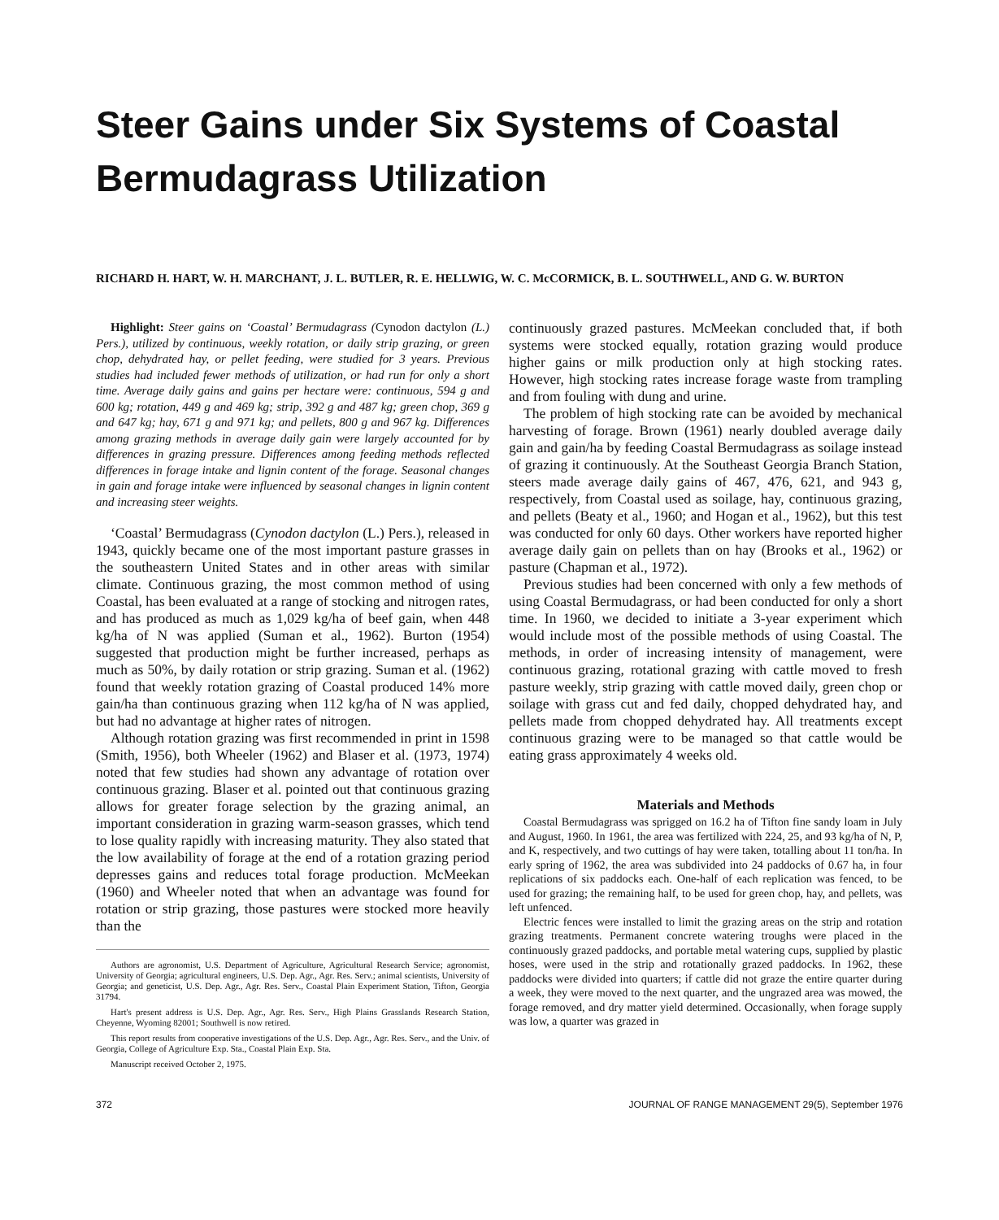Steer Gains under Six Systems of Coastal Bermudagrass Utilization
RICHARD H. HART, W. H. MARCHANT, J. L. BUTLER, R. E. HELLWIG, W. C. McCORMICK, B. L. SOUTHWELL, AND G. W. BURTON
Highlight: Steer gains on ‘Coastal’ Bermudagrass (Cynodon dactylon (L.) Pers.), utilized by continuous, weekly rotation, or daily strip grazing, or green chop, dehydrated hay, or pellet feeding, were studied for 3 years. Previous studies had included fewer methods of utilization, or had run for only a short time. Average daily gains and gains per hectare were: continuous, 594 g and 600 kg; rotation, 449 g and 469 kg; strip, 392 g and 487 kg; green chop, 369 g and 647 kg; hay, 671 g and 971 kg; and pellets, 800 g and 967 kg. Differences among grazing methods in average daily gain were largely accounted for by differences in grazing pressure. Differences among feeding methods reflected differences in forage intake and lignin content of the forage. Seasonal changes in gain and forage intake were influenced by seasonal changes in lignin content and increasing steer weights.
‘Coastal’ Bermudagrass (Cynodon dactylon (L.) Pers.), released in 1943, quickly became one of the most important pasture grasses in the southeastern United States and in other areas with similar climate. Continuous grazing, the most common method of using Coastal, has been evaluated at a range of stocking and nitrogen rates, and has produced as much as 1,029 kg/ha of beef gain, when 448 kg/ha of N was applied (Suman et al., 1962). Burton (1954) suggested that production might be further increased, perhaps as much as 50%, by daily rotation or strip grazing. Suman et al. (1962) found that weekly rotation grazing of Coastal produced 14% more gain/ha than continuous grazing when 112 kg/ha of N was applied, but had no advantage at higher rates of nitrogen.
Although rotation grazing was first recommended in print in 1598 (Smith, 1956), both Wheeler (1962) and Blaser et al. (1973, 1974) noted that few studies had shown any advantage of rotation over continuous grazing. Blaser et al. pointed out that continuous grazing allows for greater forage selection by the grazing animal, an important consideration in grazing warm-season grasses, which tend to lose quality rapidly with increasing maturity. They also stated that the low availability of forage at the end of a rotation grazing period depresses gains and reduces total forage production. McMeekan (1960) and Wheeler noted that when an advantage was found for rotation or strip grazing, those pastures were stocked more heavily than the
Authors are agronomist, U.S. Department of Agriculture, Agricultural Research Service; agronomist, University of Georgia; agricultural engineers, U.S. Dep. Agr., Agr. Res. Serv.; animal scientists, University of Georgia; and geneticist, U.S. Dep. Agr., Agr. Res. Serv., Coastal Plain Experiment Station, Tifton, Georgia 31794.
Hart's present address is U.S. Dep. Agr., Agr. Res. Serv., High Plains Grasslands Research Station, Cheyenne, Wyoming 82001; Southwell is now retired.
This report results from cooperative investigations of the U.S. Dep. Agr., Agr. Res. Serv., and the Univ. of Georgia, College of Agriculture Exp. Sta., Coastal Plain Exp. Sta.
Manuscript received October 2, 1975.
continuously grazed pastures. McMeekan concluded that, if both systems were stocked equally, rotation grazing would produce higher gains or milk production only at high stocking rates. However, high stocking rates increase forage waste from trampling and from fouling with dung and urine.
The problem of high stocking rate can be avoided by mechanical harvesting of forage. Brown (1961) nearly doubled average daily gain and gain/ha by feeding Coastal Bermudagrass as soilage instead of grazing it continuously. At the Southeast Georgia Branch Station, steers made average daily gains of 467, 476, 621, and 943 g, respectively, from Coastal used as soilage, hay, continuous grazing, and pellets (Beaty et al., 1960; and Hogan et al., 1962), but this test was conducted for only 60 days. Other workers have reported higher average daily gain on pellets than on hay (Brooks et al., 1962) or pasture (Chapman et al., 1972).
Previous studies had been concerned with only a few methods of using Coastal Bermudagrass, or had been conducted for only a short time. In 1960, we decided to initiate a 3-year experiment which would include most of the possible methods of using Coastal. The methods, in order of increasing intensity of management, were continuous grazing, rotational grazing with cattle moved to fresh pasture weekly, strip grazing with cattle moved daily, green chop or soilage with grass cut and fed daily, chopped dehydrated hay, and pellets made from chopped dehydrated hay. All treatments except continuous grazing were to be managed so that cattle would be eating grass approximately 4 weeks old.
Materials and Methods
Coastal Bermudagrass was sprigged on 16.2 ha of Tifton fine sandy loam in July and August, 1960. In 1961, the area was fertilized with 224, 25, and 93 kg/ha of N, P, and K, respectively, and two cuttings of hay were taken, totalling about 11 ton/ha. In early spring of 1962, the area was subdivided into 24 paddocks of 0.67 ha, in four replications of six paddocks each. One-half of each replication was fenced, to be used for grazing; the remaining half, to be used for green chop, hay, and pellets, was left unfenced.
Electric fences were installed to limit the grazing areas on the strip and rotation grazing treatments. Permanent concrete watering troughs were placed in the continuously grazed paddocks, and portable metal watering cups, supplied by plastic hoses, were used in the strip and rotationally grazed paddocks. In 1962, these paddocks were divided into quarters; if cattle did not graze the entire quarter during a week, they were moved to the next quarter, and the ungrazed area was mowed, the forage removed, and dry matter yield determined. Occasionally, when forage supply was low, a quarter was grazed in
372 JOURNAL OF RANGE MANAGEMENT 29(5), September 1976